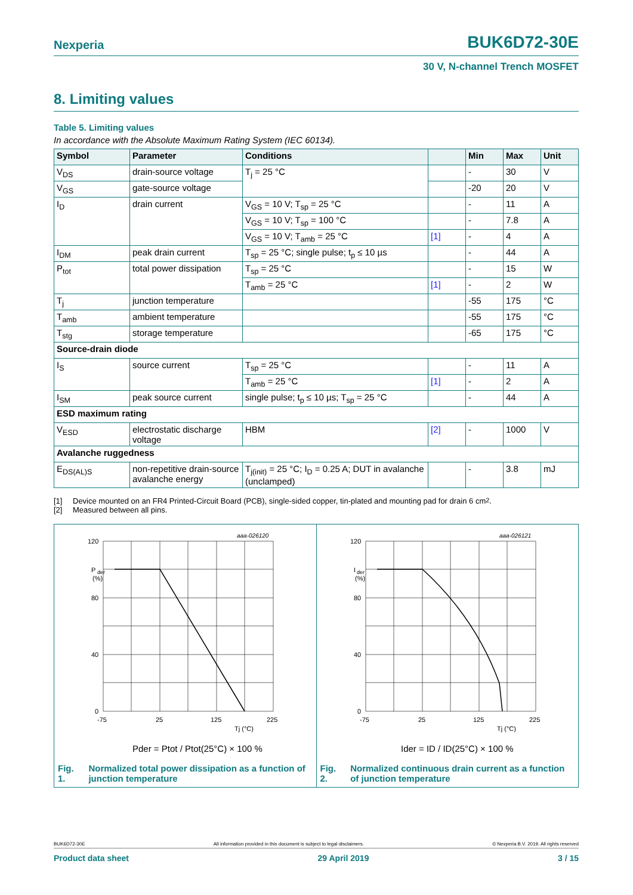Nexperia BUK6D72-30E
30 V, N-channel Trench MOSFET
8. Limiting values
Table 5. Limiting values
In accordance with the Absolute Maximum Rating System (IEC 60134).
| Symbol | Parameter | Conditions | | Min | Max | Unit |
| --- | --- | --- | --- | --- | --- | --- |
| V<sub>DS</sub> | drain-source voltage | T<sub>j</sub> = 25 °C | | - | 30 | V |
| V<sub>GS</sub> | gate-source voltage | | | -20 | 20 | V |
| I<sub>D</sub> | drain current | V<sub>GS</sub> = 10 V; T<sub>sp</sub> = 25 °C | | - | 11 | A |
| | | V<sub>GS</sub> = 10 V; T<sub>sp</sub> = 100 °C | | - | 7.8 | A |
| | | V<sub>GS</sub> = 10 V; T<sub>amb</sub> = 25 °C | [1] | - | 4 | A |
| I<sub>DM</sub> | peak drain current | T<sub>sp</sub> = 25 °C; single pulse; t<sub>p</sub> ≤ 10 µs | | - | 44 | A |
| P<sub>tot</sub> | total power dissipation | T<sub>sp</sub> = 25 °C | | - | 15 | W |
| | | T<sub>amb</sub> = 25 °C | [1] | - | 2 | W |
| T<sub>j</sub> | junction temperature | | | -55 | 175 | °C |
| T<sub>amb</sub> | ambient temperature | | | -55 | 175 | °C |
| T<sub>stg</sub> | storage temperature | | | -65 | 175 | °C |
| Source-drain diode | | | | | | |
| I<sub>S</sub> | source current | T<sub>sp</sub> = 25 °C | | - | 11 | A |
| | | T<sub>amb</sub> = 25 °C | [1] | - | 2 | A |
| I<sub>SM</sub> | peak source current | single pulse; t<sub>p</sub> ≤ 10 µs; T<sub>sp</sub> = 25 °C | | - | 44 | A |
| ESD maximum rating | | | | | | |
| V<sub>ESD</sub> | electrostatic discharge voltage | HBM | [2] | - | 1000 | V |
| Avalanche ruggedness | | | | | | |
| E<sub>DS(AL)S</sub> | non-repetitive drain-source avalanche energy | T<sub>j(init)</sub> = 25 °C; I<sub>D</sub> = 0.25 A; DUT in avalanche (unclamped) | | - | 3.8 | mJ |
[1] Device mounted on an FR4 Printed-Circuit Board (PCB), single-sided copper, tin-plated and mounting pad for drain 6 cm<sup>2</sup>.
[2] Measured between all pins.
aaa-026120
120
P
der
(%)
80
40
0
-75
25
125
225
Tj (°C)
Pder = Ptot / Ptot(25°C) × 100 %
Fig. 1. Normalized total power dissipation as a function of junction temperature
aaa-026121
120
I
der
(%)
80
40
0
-75
25
125
225
Tj (°C)
Ider = ID / ID(25°C) × 100 %
Fig. 2. Normalized continuous drain current as a function of junction temperature
BUK6D72-30E All information provided in this document is subject to legal disclaimers. © Nexperia B.V. 2019. All rights reserved
Product data sheet 29 April 2019 3 / 15